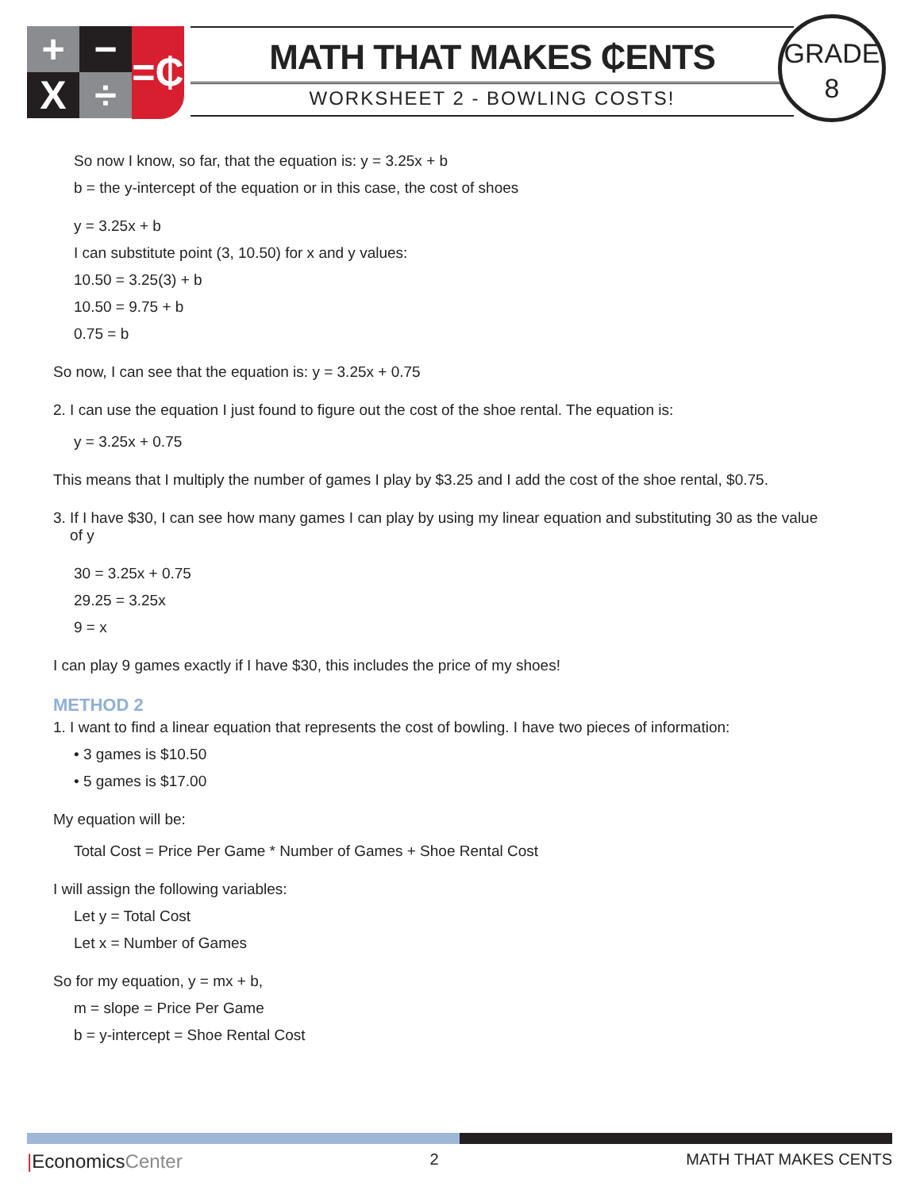+ − =₵
X ÷
MATH THAT MAKES ₵ENTS
WORKSHEET 2 - BOWLING COSTS!
GRADE
8
So now I know, so far, that the equation is: y = 3.25x + b
b = the y-intercept of the equation or in this case, the cost of shoes
y = 3.25x + b
I can substitute point (3, 10.50) for x and y values:
10.50 = 3.25(3) + b
10.50 = 9.75 + b
0.75 = b
So now, I can see that the equation is: y = 3.25x + 0.75
2. I can use the equation I just found to figure out the cost of the shoe rental. The equation is:
y = 3.25x + 0.75
This means that I multiply the number of games I play by $3.25 and I add the cost of the shoe rental, $0.75.
3. If I have $30, I can see how many games I can play by using my linear equation and substituting 30 as the value
of y
30 = 3.25x + 0.75
29.25 = 3.25x
9 = x
I can play 9 games exactly if I have $30, this includes the price of my shoes!
METHOD 2
1. I want to find a linear equation that represents the cost of bowling. I have two pieces of information:
• 3 games is $10.50
• 5 games is $17.00
My equation will be:
Total Cost = Price Per Game * Number of Games + Shoe Rental Cost
I will assign the following variables:
Let y = Total Cost
Let x = Number of Games
So for my equation, y = mx + b,
m = slope = Price Per Game
b = y-intercept = Shoe Rental Cost
|EconomicsCenter 2 MATH THAT MAKES CENTS